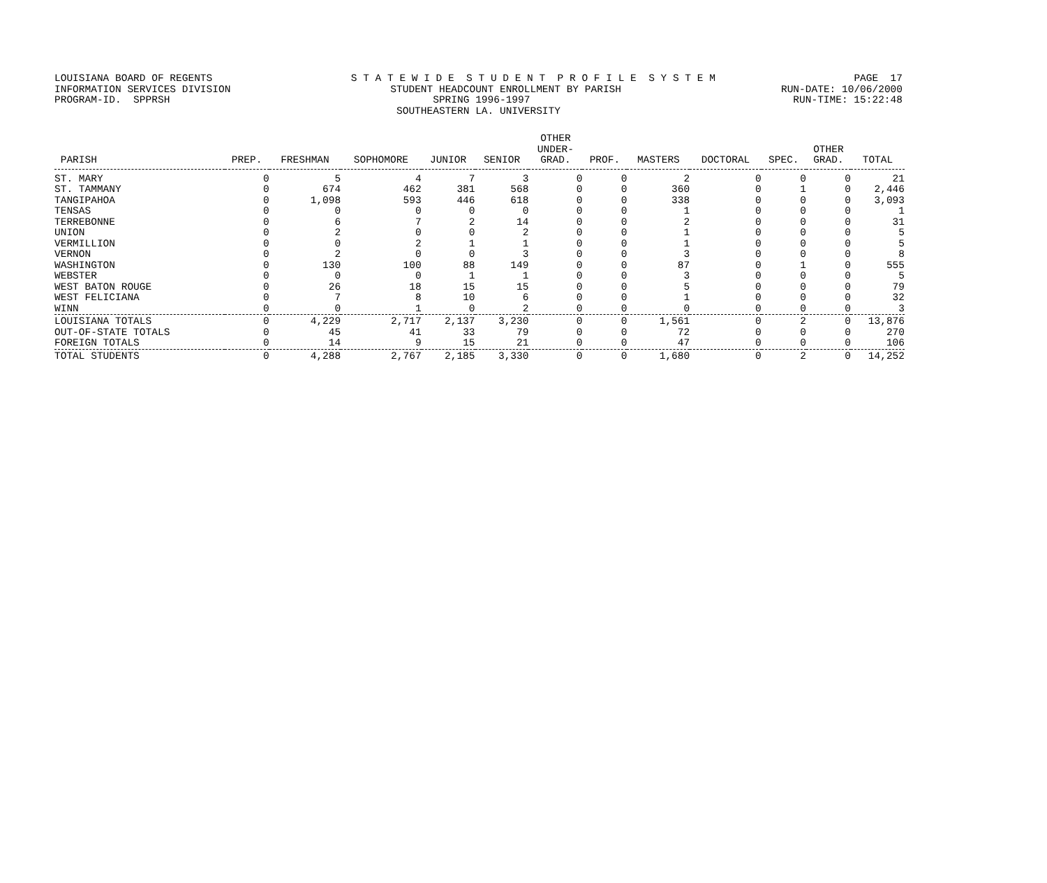LOUISIANA BOARD OF REGENTS S T A T E W I D E S T U D E N T P R O F I L E S Y S T E M PAGE 17
INFORMATION SERVICES DIVISION STUDENT HEADCOUNT ENROLLMENT BY PARISH RUN-DATE: 10/06/2000
PROGRAM-ID. SPPRSH SPRING 1996-1997 RUN-TIME: 15:22:48
SOUTHEASTERN LA. UNIVERSITY
| PARISH | PREP. | FRESHMAN | SOPHOMORE | JUNIOR | SENIOR | OTHER UNDER- GRAD. | PROF. | MASTERS | DOCTORAL | SPEC. | OTHER GRAD. | TOTAL |
| --- | --- | --- | --- | --- | --- | --- | --- | --- | --- | --- | --- | --- |
| ST. MARY | 0 | 5 | 4 | 7 | 3 | 0 | 0 | 2 | 0 | 0 | 0 | 21 |
| ST. TAMMANY | 0 | 674 | 462 | 381 | 568 | 0 | 0 | 360 | 0 | 1 | 0 | 2,446 |
| TANGIPAHOA | 0 | 1,098 | 593 | 446 | 618 | 0 | 0 | 338 | 0 | 0 | 0 | 3,093 |
| TENSAS | 0 | 0 | 0 | 0 | 0 | 0 | 0 | 1 | 0 | 0 | 0 | 1 |
| TERREBONNE | 0 | 6 | 7 | 2 | 14 | 0 | 0 | 2 | 0 | 0 | 0 | 31 |
| UNION | 0 | 2 | 0 | 0 | 2 | 0 | 0 | 1 | 0 | 0 | 0 | 5 |
| VERMILLION | 0 | 0 | 2 | 1 | 1 | 0 | 0 | 1 | 0 | 0 | 0 | 5 |
| VERNON | 0 | 2 | 0 | 0 | 3 | 0 | 0 | 3 | 0 | 0 | 0 | 8 |
| WASHINGTON | 0 | 130 | 100 | 88 | 149 | 0 | 0 | 87 | 0 | 1 | 0 | 555 |
| WEBSTER | 0 | 0 | 0 | 1 | 1 | 0 | 0 | 3 | 0 | 0 | 0 | 5 |
| WEST BATON ROUGE | 0 | 26 | 18 | 15 | 15 | 0 | 0 | 5 | 0 | 0 | 0 | 79 |
| WEST FELICIANA | 0 | 7 | 8 | 10 | 6 | 0 | 0 | 1 | 0 | 0 | 0 | 32 |
| WINN | 0 | 0 | 1 | 0 | 2 | 0 | 0 | 0 | 0 | 0 | 0 | 3 |
| LOUISIANA TOTALS | 0 | 4,229 | 2,717 | 2,137 | 3,230 | 0 | 0 | 1,561 | 0 | 2 | 0 | 13,876 |
| OUT-OF-STATE TOTALS | 0 | 45 | 41 | 33 | 79 | 0 | 0 | 72 | 0 | 0 | 0 | 270 |
| FOREIGN TOTALS | 0 | 14 | 9 | 15 | 21 | 0 | 0 | 47 | 0 | 0 | 0 | 106 |
| TOTAL STUDENTS | 0 | 4,288 | 2,767 | 2,185 | 3,330 | 0 | 0 | 1,680 | 0 | 2 | 0 | 14,252 |